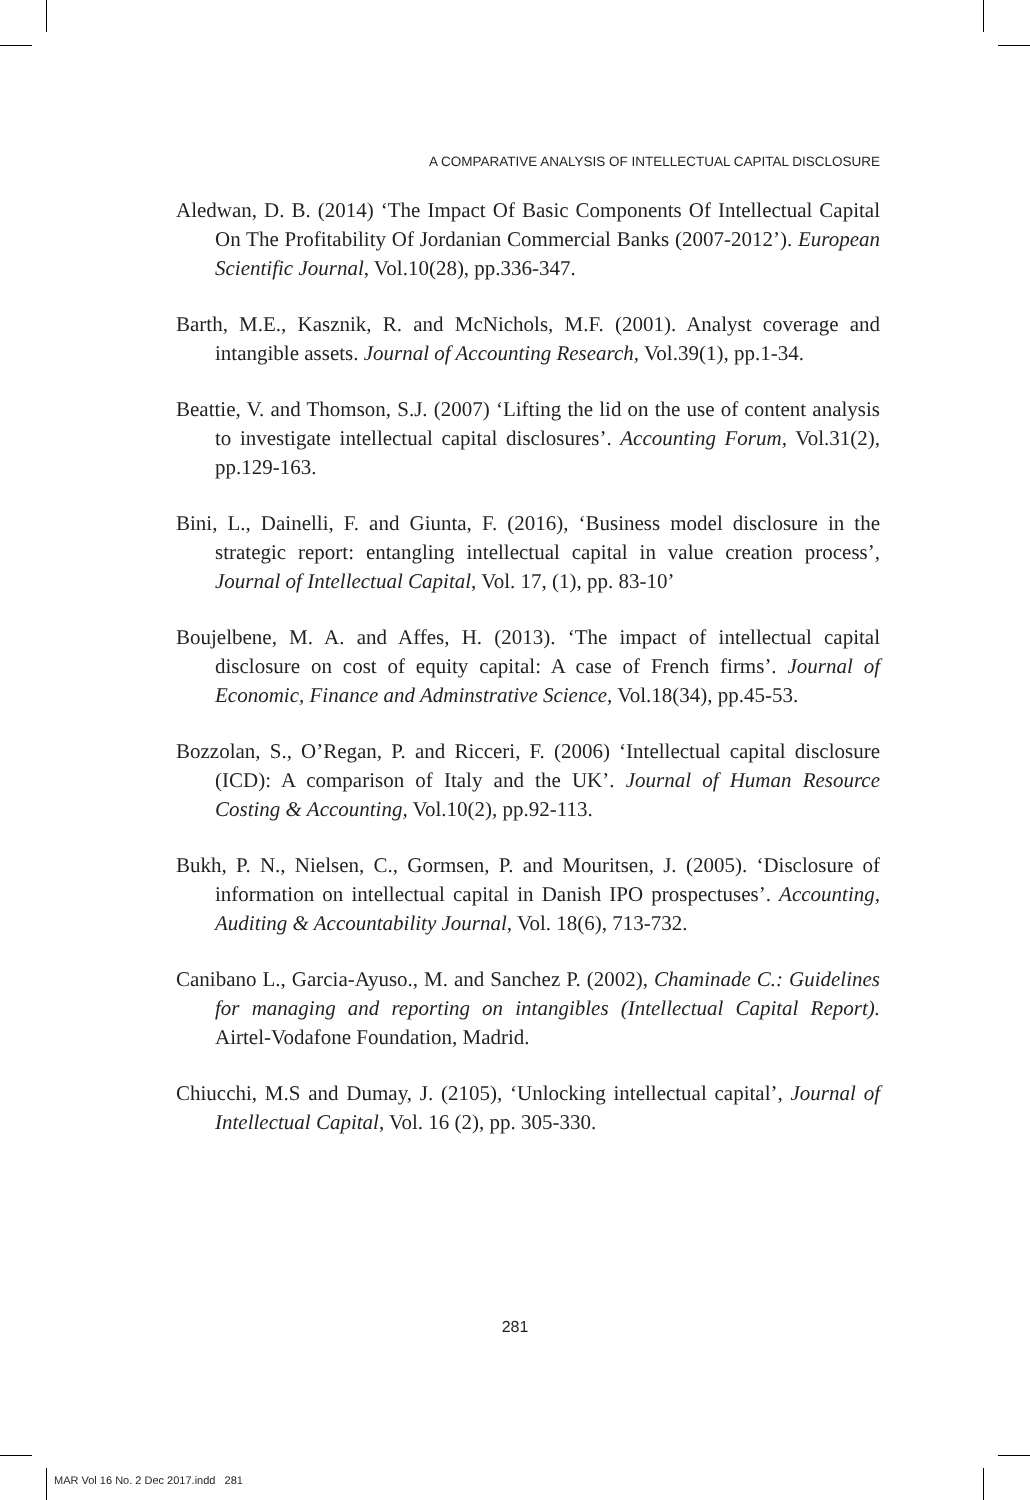A COMPARATIVE ANALYSIS OF INTELLECTUAL CAPITAL DISCLOSURE
Aledwan, D. B. (2014) ‘The Impact Of Basic Components Of Intellectual Capital On The Profitability Of Jordanian Commercial Banks (2007-2012’). European Scientific Journal, Vol.10(28), pp.336-347.
Barth, M.E., Kasznik, R. and McNichols, M.F. (2001). Analyst coverage and intangible assets. Journal of Accounting Research, Vol.39(1), pp.1-34.
Beattie, V. and Thomson, S.J. (2007) ‘Lifting the lid on the use of content analysis to investigate intellectual capital disclosures’. Accounting Forum, Vol.31(2), pp.129-163.
Bini, L., Dainelli, F. and Giunta, F. (2016), ‘Business model disclosure in the strategic report: entangling intellectual capital in value creation process’, Journal of Intellectual Capital, Vol. 17, (1), pp. 83-10’
Boujelbene, M. A. and Affes, H. (2013). ‘The impact of intellectual capital disclosure on cost of equity capital: A case of French firms’. Journal of Economic, Finance and Adminstrative Science, Vol.18(34), pp.45-53.
Bozzolan, S., O’Regan, P. and Ricceri, F. (2006) ‘Intellectual capital disclosure (ICD): A comparison of Italy and the UK’. Journal of Human Resource Costing & Accounting, Vol.10(2), pp.92-113.
Bukh, P. N., Nielsen, C., Gormsen, P. and Mouritsen, J. (2005). ‘Disclosure of information on intellectual capital in Danish IPO prospectuses’. Accounting, Auditing & Accountability Journal, Vol. 18(6), 713-732.
Canibano L., Garcia-Ayuso., M. and Sanchez P. (2002), Chaminade C.: Guidelines for managing and reporting on intangibles (Intellectual Capital Report). Airtel-Vodafone Foundation, Madrid.
Chiucchi, M.S and Dumay, J. (2105), ‘Unlocking intellectual capital’, Journal of Intellectual Capital, Vol. 16 (2), pp. 305-330.
281
MAR Vol 16 No. 2 Dec 2017.indd 281